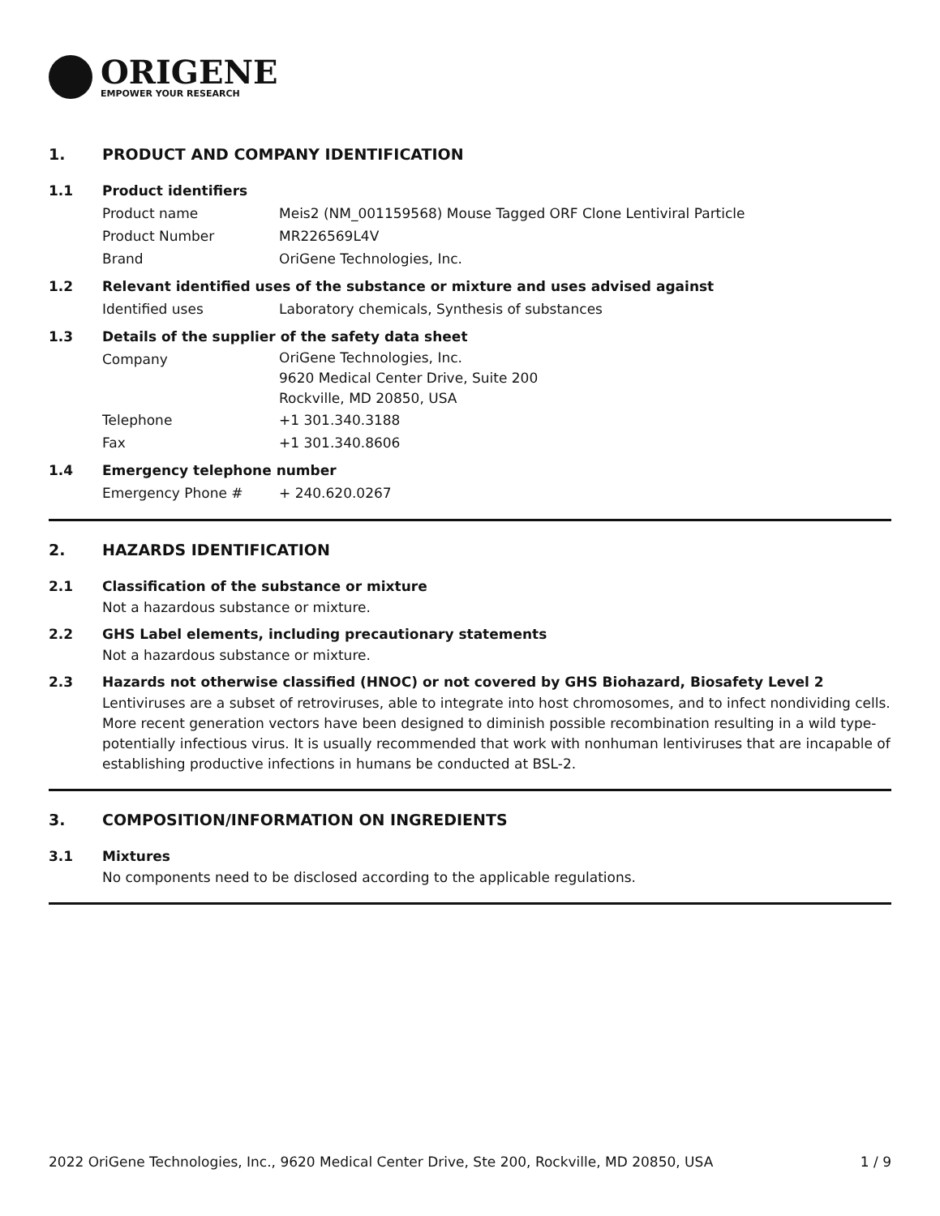ORIGENE
EMPOWER YOUR RESEARCH
1. PRODUCT AND COMPANY IDENTIFICATION
1.1 Product identifiers
Product name Meis2 (NM_001159568) Mouse Tagged ORF Clone Lentiviral Particle
Product Number MR226569L4V
Brand OriGene Technologies, Inc.
1.2 Relevant identified uses of the substance or mixture and uses advised against
Identified uses Laboratory chemicals, Synthesis of substances
1.3 Details of the supplier of the safety data sheet
Company
OriGene Technologies, Inc.
9620 Medical Center Drive, Suite 200
Rockville, MD 20850, USA
Telephone +1 301.340.3188
Fax +1 301.340.8606
1.4 Emergency telephone number
Emergency Phone # + 240.620.0267
2. HAZARDS IDENTIFICATION
2.1 Classification of the substance or mixture
Not a hazardous substance or mixture.
2.2 GHS Label elements, including precautionary statements
Not a hazardous substance or mixture.
2.3 Hazards not otherwise classified (HNOC) or not covered by GHS Biohazard, Biosafety Level 2
Lentiviruses are a subset of retroviruses, able to integrate into host chromosomes, and to infect nondividing cells. More recent generation vectors have been designed to diminish possible recombination resulting in a wild type- potentially infectious virus. It is usually recommended that work with nonhuman lentiviruses that are incapable of establishing productive infections in humans be conducted at BSL-2.
3. COMPOSITION/INFORMATION ON INGREDIENTS
3.1 Mixtures
No components need to be disclosed according to the applicable regulations.
2022 OriGene Technologies, Inc., 9620 Medical Center Drive, Ste 200, Rockville, MD 20850, USA 1 / 9